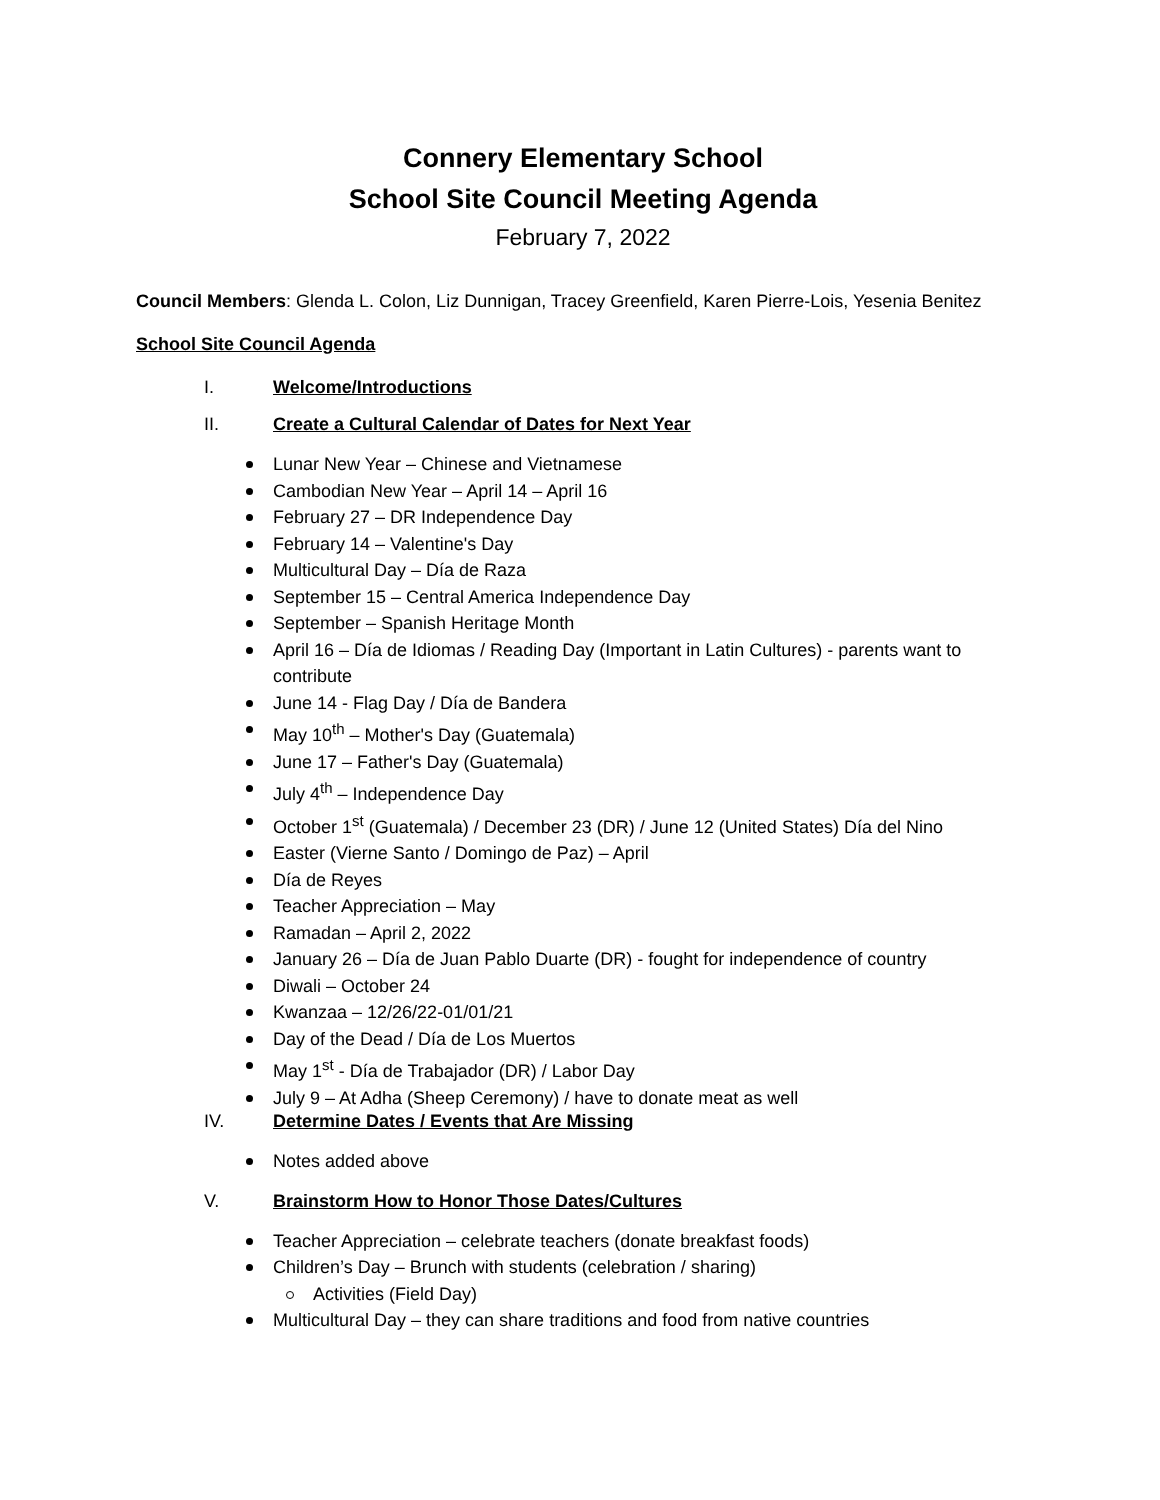Connery Elementary School
School Site Council Meeting Agenda
February 7, 2022
Council Members: Glenda L. Colon, Liz Dunnigan, Tracey Greenfield, Karen Pierre-Lois, Yesenia Benitez
School Site Council Agenda
I. Welcome/Introductions
II. Create a Cultural Calendar of Dates for Next Year
Lunar New Year – Chinese and Vietnamese
Cambodian New Year – April 14 – April 16
February 27 – DR Independence Day
February 14 – Valentine's Day
Multicultural Day – Día de Raza
September 15 – Central America Independence Day
September – Spanish Heritage Month
April 16 – Día de Idiomas / Reading Day (Important in Latin Cultures) - parents want to contribute
June 14 - Flag Day / Día de Bandera
May 10<sup>th</sup> – Mother's Day (Guatemala)
June 17 – Father's Day (Guatemala)
July 4<sup>th</sup> – Independence Day
October 1<sup>st</sup> (Guatemala) / December 23 (DR) / June 12 (United States) Día del Nino
Easter (Vierne Santo / Domingo de Paz) – April
Día de Reyes
Teacher Appreciation – May
Ramadan – April 2, 2022
January 26 – Día de Juan Pablo Duarte (DR) - fought for independence of country
Diwali – October 24
Kwanzaa – 12/26/22-01/01/21
Day of the Dead / Día de Los Muertos
May 1<sup>st</sup> - Día de Trabajador (DR) / Labor Day
July 9 – At Adha (Sheep Ceremony) / have to donate meat as well
IV. Determine Dates / Events that Are Missing
Notes added above
V. Brainstorm How to Honor Those Dates/Cultures
Teacher Appreciation – celebrate teachers (donate breakfast foods)
Children’s Day – Brunch with students (celebration / sharing)
Activities (Field Day)
Multicultural Day – they can share traditions and food from native countries